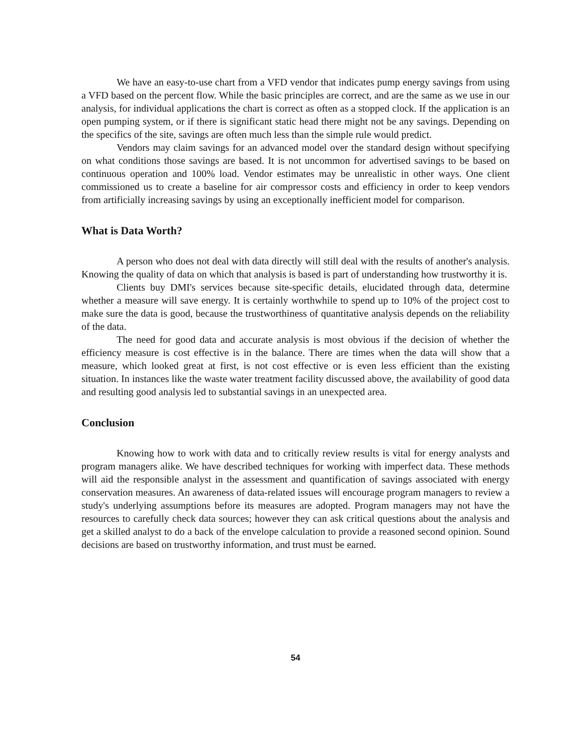We have an easy-to-use chart from a VFD vendor that indicates pump energy savings from using a VFD based on the percent flow. While the basic principles are correct, and are the same as we use in our analysis, for individual applications the chart is correct as often as a stopped clock. If the application is an open pumping system, or if there is significant static head there might not be any savings. Depending on the specifics of the site, savings are often much less than the simple rule would predict.
Vendors may claim savings for an advanced model over the standard design without specifying on what conditions those savings are based. It is not uncommon for advertised savings to be based on continuous operation and 100% load. Vendor estimates may be unrealistic in other ways. One client commissioned us to create a baseline for air compressor costs and efficiency in order to keep vendors from artificially increasing savings by using an exceptionally inefficient model for comparison.
What is Data Worth?
A person who does not deal with data directly will still deal with the results of another's analysis. Knowing the quality of data on which that analysis is based is part of understanding how trustworthy it is.
Clients buy DMI's services because site-specific details, elucidated through data, determine whether a measure will save energy. It is certainly worthwhile to spend up to 10% of the project cost to make sure the data is good, because the trustworthiness of quantitative analysis depends on the reliability of the data.
The need for good data and accurate analysis is most obvious if the decision of whether the efficiency measure is cost effective is in the balance. There are times when the data will show that a measure, which looked great at first, is not cost effective or is even less efficient than the existing situation. In instances like the waste water treatment facility discussed above, the availability of good data and resulting good analysis led to substantial savings in an unexpected area.
Conclusion
Knowing how to work with data and to critically review results is vital for energy analysts and program managers alike. We have described techniques for working with imperfect data. These methods will aid the responsible analyst in the assessment and quantification of savings associated with energy conservation measures. An awareness of data-related issues will encourage program managers to review a study's underlying assumptions before its measures are adopted. Program managers may not have the resources to carefully check data sources; however they can ask critical questions about the analysis and get a skilled analyst to do a back of the envelope calculation to provide a reasoned second opinion. Sound decisions are based on trustworthy information, and trust must be earned.
54